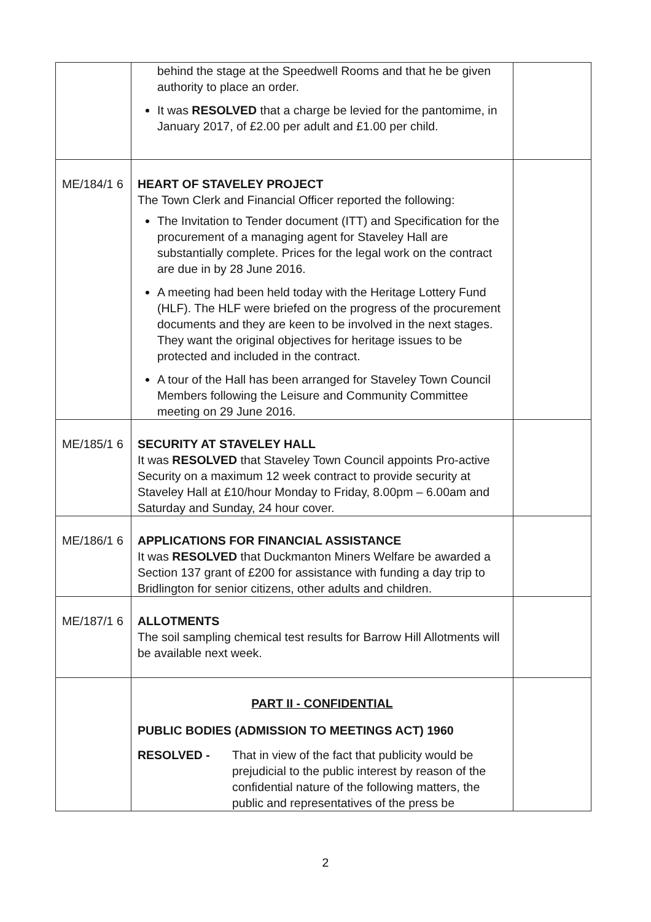| | behind the stage at the Speedwell Rooms and that he be given authority to place an order. It was RESOLVED that a charge be levied for the pantomime, in January 2017, of £2.00 per adult and £1.00 per child. | |
| ME/184/1 6 | HEART OF STAVELEY PROJECT The Town Clerk and Financial Officer reported the following: The Invitation to Tender document (ITT) and Specification for the procurement of a managing agent for Staveley Hall are substantially complete. Prices for the legal work on the contract are due in by 28 June 2016. A meeting had been held today with the Heritage Lottery Fund (HLF). The HLF were briefed on the progress of the procurement documents and they are keen to be involved in the next stages. They want the original objectives for heritage issues to be protected and included in the contract. A tour of the Hall has been arranged for Staveley Town Council Members following the Leisure and Community Committee meeting on 29 June 2016. | |
| ME/185/1 6 | SECURITY AT STAVELEY HALL It was RESOLVED that Staveley Town Council appoints Pro-active Security on a maximum 12 week contract to provide security at Staveley Hall at £10/hour Monday to Friday, 8.00pm – 6.00am and Saturday and Sunday, 24 hour cover. | |
| ME/186/1 6 | APPLICATIONS FOR FINANCIAL ASSISTANCE It was RESOLVED that Duckmanton Miners Welfare be awarded a Section 137 grant of £200 for assistance with funding a day trip to Bridlington for senior citizens, other adults and children. | |
| ME/187/1 6 | ALLOTMENTS The soil sampling chemical test results for Barrow Hill Allotments will be available next week. | |
| | PART II - CONFIDENTIAL PUBLIC BODIES (ADMISSION TO MEETINGS ACT) 1960 RESOLVED - That in view of the fact that publicity would be prejudicial to the public interest by reason of the confidential nature of the following matters, the public and representatives of the press be | |
2